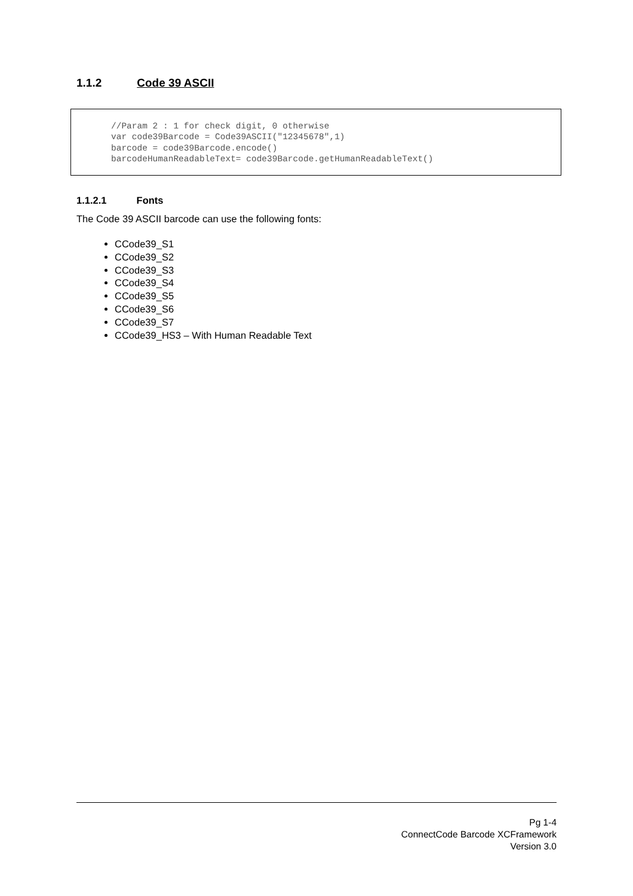1.1.2 Code 39 ASCII
//Param 2 : 1 for check digit, 0 otherwise var code39Barcode = Code39ASCII("12345678",1) barcode = code39Barcode.encode() barcodeHumanReadableText= code39Barcode.getHumanReadableText()
1.1.2.1 Fonts
The Code 39 ASCII barcode can use the following fonts:
CCode39_S1
CCode39_S2
CCode39_S3
CCode39_S4
CCode39_S5
CCode39_S6
CCode39_S7
CCode39_HS3 – With Human Readable Text
Pg 1-4
ConnectCode Barcode XCFramework
Version 3.0